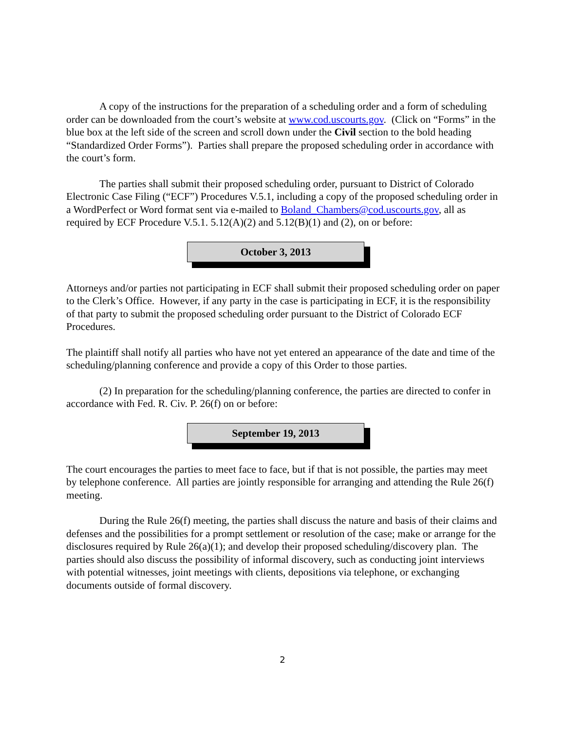A copy of the instructions for the preparation of a scheduling order and a form of scheduling order can be downloaded from the court’s website at www.cod.uscourts.gov. (Click on “Forms” in the blue box at the left side of the screen and scroll down under the Civil section to the bold heading “Standardized Order Forms”). Parties shall prepare the proposed scheduling order in accordance with the court’s form.
The parties shall submit their proposed scheduling order, pursuant to District of Colorado Electronic Case Filing (“ECF”) Procedures V.5.1, including a copy of the proposed scheduling order in a WordPerfect or Word format sent via e-mailed to Boland_Chambers@cod.uscourts.gov, all as required by ECF Procedure V.5.1. 5.12(A)(2) and 5.12(B)(1) and (2), on or before:
October 3, 2013
Attorneys and/or parties not participating in ECF shall submit their proposed scheduling order on paper to the Clerk’s Office. However, if any party in the case is participating in ECF, it is the responsibility of that party to submit the proposed scheduling order pursuant to the District of Colorado ECF Procedures.
The plaintiff shall notify all parties who have not yet entered an appearance of the date and time of the scheduling/planning conference and provide a copy of this Order to those parties.
(2) In preparation for the scheduling/planning conference, the parties are directed to confer in accordance with Fed. R. Civ. P. 26(f) on or before:
September 19, 2013
The court encourages the parties to meet face to face, but if that is not possible, the parties may meet by telephone conference. All parties are jointly responsible for arranging and attending the Rule 26(f) meeting.
During the Rule 26(f) meeting, the parties shall discuss the nature and basis of their claims and defenses and the possibilities for a prompt settlement or resolution of the case; make or arrange for the disclosures required by Rule 26(a)(1); and develop their proposed scheduling/discovery plan. The parties should also discuss the possibility of informal discovery, such as conducting joint interviews with potential witnesses, joint meetings with clients, depositions via telephone, or exchanging documents outside of formal discovery.
2